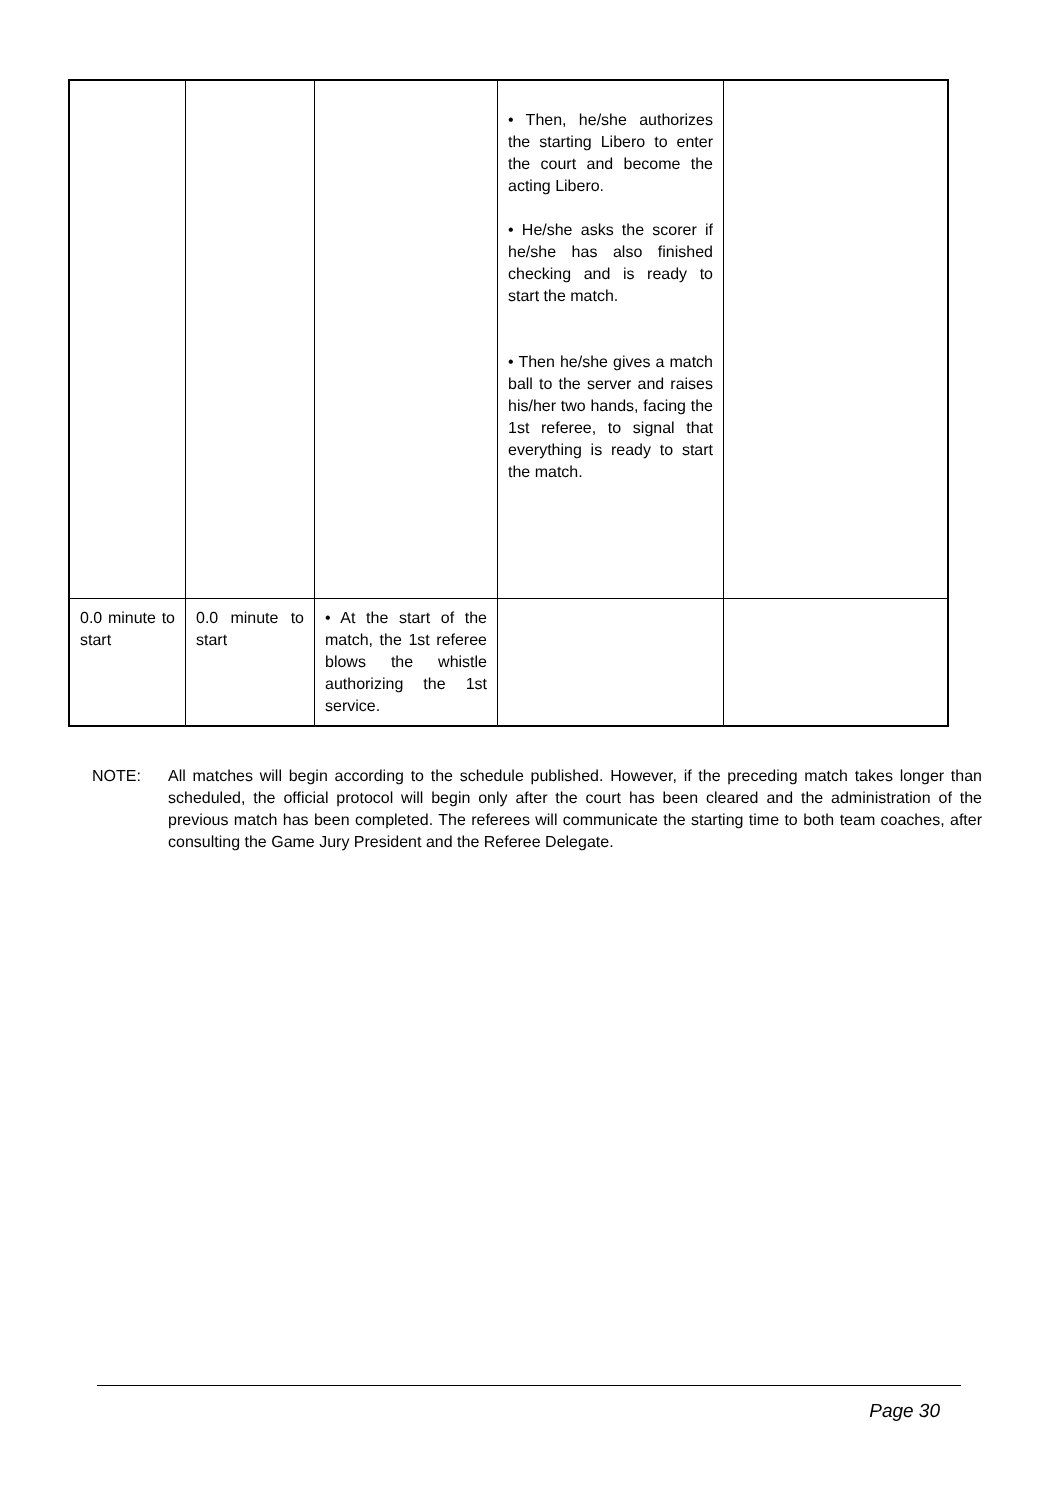| | | | • Then, he/she authorizes the starting Libero to enter the court and become the acting Libero. • He/she asks the scorer if he/she has also finished checking and is ready to start the match. • Then he/she gives a match ball to the server and raises his/her two hands, facing the 1st referee, to signal that everything is ready to start the match. | |
| 0.0 minute to start | 0.0 minute to start | • At the start of the match, the 1st referee blows the whistle authorizing the 1st service. | | |
NOTE: All matches will begin according to the schedule published. However, if the preceding match takes longer than scheduled, the official protocol will begin only after the court has been cleared and the administration of the previous match has been completed. The referees will communicate the starting time to both team coaches, after consulting the Game Jury President and the Referee Delegate.
Page 30